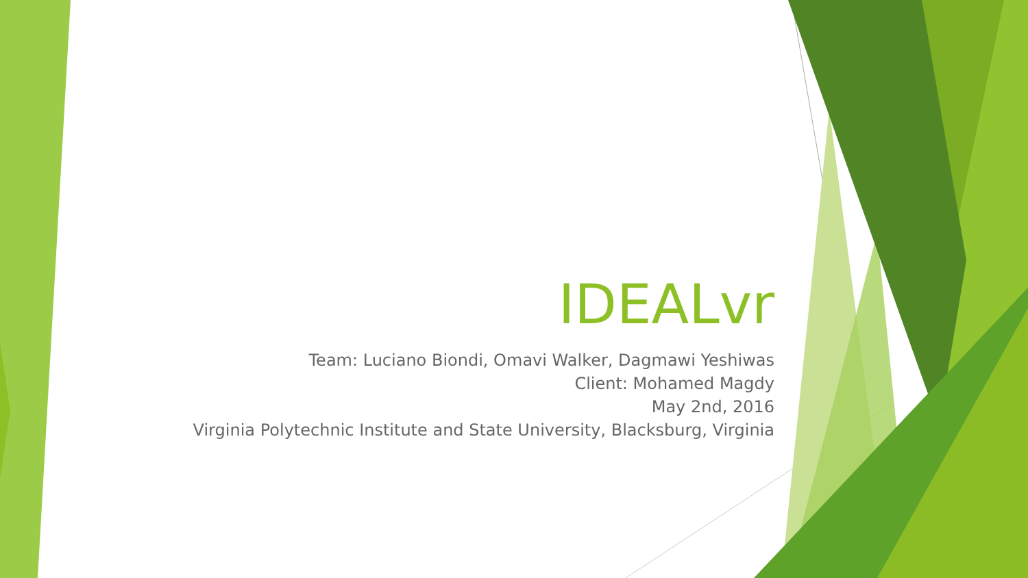IDEALvr
Team: Luciano Biondi, Omavi Walker, Dagmawi Yeshiwas
Client: Mohamed Magdy
May 2nd, 2016
Virginia Polytechnic Institute and State University, Blacksburg, Virginia